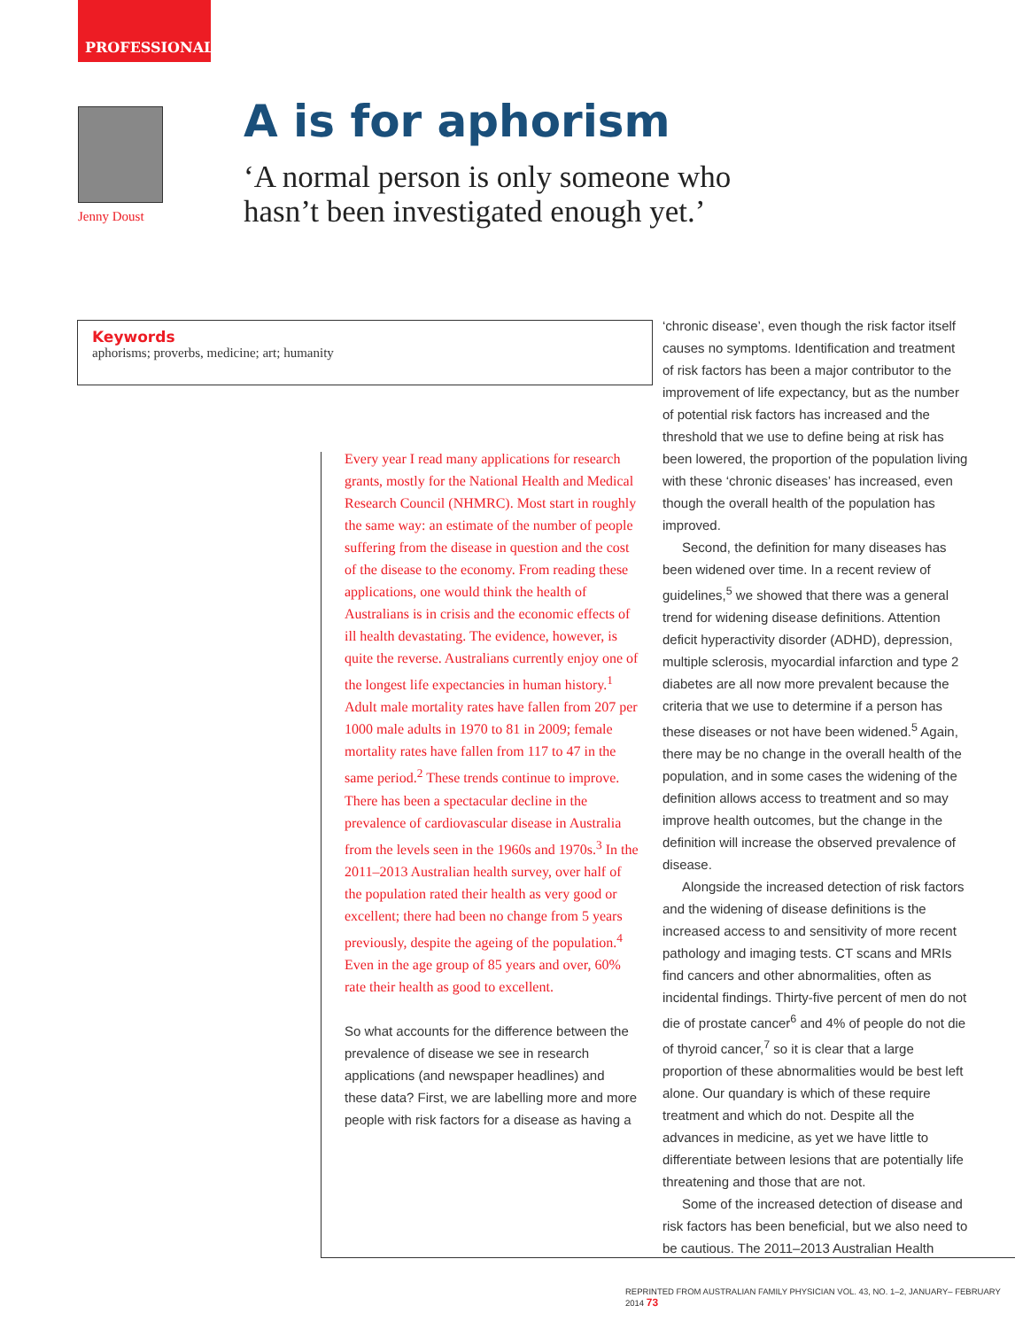PROFESSIONAL
Jenny Doust
A is for aphorism
‘A normal person is only someone who
hasn’t been investigated enough yet.’
Keywords
aphorisms; proverbs, medicine; art; humanity
Every year I read many applications for research grants, mostly for the National Health and Medical Research Council (NHMRC). Most start in roughly the same way: an estimate of the number of people suffering from the disease in question and the cost of the disease to the economy. From reading these applications, one would think the health of Australians is in crisis and the economic effects of ill health devastating. The evidence, however, is quite the reverse. Australians currently enjoy one of the longest life expectancies in human history.<sup>1</sup> Adult male mortality rates have fallen from 207 per 1000 male adults in 1970 to 81 in 2009; female mortality rates have fallen from 117 to 47 in the same period.<sup>2</sup> These trends continue to improve. There has been a spectacular decline in the prevalence of cardiovascular disease in Australia from the levels seen in the 1960s and 1970s.<sup>3</sup> In the 2011–2013 Australian health survey, over half of the population rated their health as very good or excellent; there had been no change from 5 years previously, despite the ageing of the population.<sup>4</sup> Even in the age group of 85 years and over, 60% rate their health as good to excellent.
So what accounts for the difference between the prevalence of disease we see in research applications (and newspaper headlines) and these data? First, we are labelling more and more people with risk factors for a disease as having a
‘chronic disease’, even though the risk factor itself causes no symptoms. Identification and treatment of risk factors has been a major contributor to the improvement of life expectancy, but as the number of potential risk factors has increased and the threshold that we use to define being at risk has been lowered, the proportion of the population living with these ‘chronic diseases’ has increased, even though the overall health of the population has improved.
Second, the definition for many diseases has been widened over time. In a recent review of guidelines,<sup>5</sup> we showed that there was a general trend for widening disease definitions. Attention deficit hyperactivity disorder (ADHD), depression, multiple sclerosis, myocardial infarction and type 2 diabetes are all now more prevalent because the criteria that we use to determine if a person has these diseases or not have been widened.<sup>5</sup> Again, there may be no change in the overall health of the population, and in some cases the widening of the definition allows access to treatment and so may improve health outcomes, but the change in the definition will increase the observed prevalence of disease.
Alongside the increased detection of risk factors and the widening of disease definitions is the increased access to and sensitivity of more recent pathology and imaging tests. CT scans and MRIs find cancers and other abnormalities, often as incidental findings. Thirty-five percent of men do not die of prostate cancer<sup>6</sup> and 4% of people do not die of thyroid cancer,<sup>7</sup> so it is clear that a large proportion of these abnormalities would be best left alone. Our quandary is which of these require treatment and which do not. Despite all the advances in medicine, as yet we have little to differentiate between lesions that are potentially life threatening and those that are not.
Some of the increased detection of disease and risk factors has been beneficial, but we also need to be cautious. The 2011–2013 Australian Health
REPRINTED FROM AUSTRALIAN FAMILY PHYSICIAN VOL. 43, NO. 1–2, JANUARY– FEBRUARY 2014 73